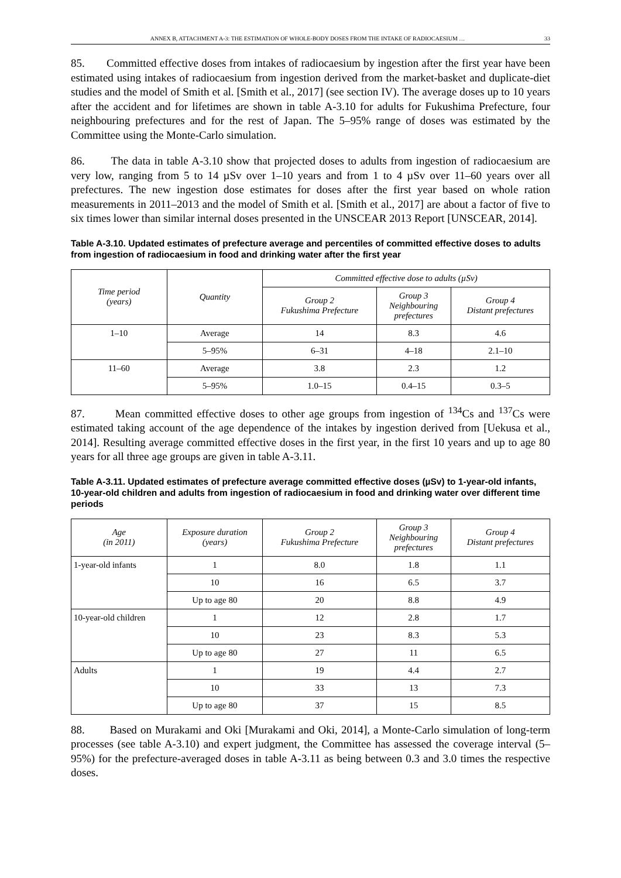ANNEX B, ATTACHMENT A-3: THE ESTIMATION OF WHOLE-BODY DOSES FROM THE INTAKE OF RADIOCAESIUM … 33
85. Committed effective doses from intakes of radiocaesium by ingestion after the first year have been estimated using intakes of radiocaesium from ingestion derived from the market-basket and duplicate-diet studies and the model of Smith et al. [Smith et al., 2017] (see section IV). The average doses up to 10 years after the accident and for lifetimes are shown in table A-3.10 for adults for Fukushima Prefecture, four neighbouring prefectures and for the rest of Japan. The 5–95% range of doses was estimated by the Committee using the Monte-Carlo simulation.
86. The data in table A-3.10 show that projected doses to adults from ingestion of radiocaesium are very low, ranging from 5 to 14 µSv over 1–10 years and from 1 to 4 µSv over 11–60 years over all prefectures. The new ingestion dose estimates for doses after the first year based on whole ration measurements in 2011–2013 and the model of Smith et al. [Smith et al., 2017] are about a factor of five to six times lower than similar internal doses presented in the UNSCEAR 2013 Report [UNSCEAR, 2014].
Table A-3.10. Updated estimates of prefecture average and percentiles of committed effective doses to adults from ingestion of radiocaesium in food and drinking water after the first year
| Time period (years) | Quantity | Committed effective dose to adults (µSv) | | |
| --- | --- | --- | --- | --- |
| | | Group 2 Fukushima Prefecture | Group 3 Neighbouring prefectures | Group 4 Distant prefectures |
| 1–10 | Average | 14 | 8.3 | 4.6 |
| | 5–95% | 6–31 | 4–18 | 2.1–10 |
| 11–60 | Average | 3.8 | 2.3 | 1.2 |
| | 5–95% | 1.0–15 | 0.4–15 | 0.3–5 |
87. Mean committed effective doses to other age groups from ingestion of <sup>134</sup>Cs and <sup>137</sup>Cs were estimated taking account of the age dependence of the intakes by ingestion derived from [Uekusa et al., 2014]. Resulting average committed effective doses in the first year, in the first 10 years and up to age 80 years for all three age groups are given in table A-3.11.
Table A-3.11. Updated estimates of prefecture average committed effective doses (µSv) to 1-year-old infants, 10-year-old children and adults from ingestion of radiocaesium in food and drinking water over different time periods
| Age (in 2011) | Exposure duration (years) | Group 2 Fukushima Prefecture | Group 3 Neighbouring prefectures | Group 4 Distant prefectures |
| --- | --- | --- | --- | --- |
| 1-year-old infants | 1 | 8.0 | 1.8 | 1.1 |
| | 10 | 16 | 6.5 | 3.7 |
| | Up to age 80 | 20 | 8.8 | 4.9 |
| 10-year-old children | 1 | 12 | 2.8 | 1.7 |
| | 10 | 23 | 8.3 | 5.3 |
| | Up to age 80 | 27 | 11 | 6.5 |
| Adults | 1 | 19 | 4.4 | 2.7 |
| | 10 | 33 | 13 | 7.3 |
| | Up to age 80 | 37 | 15 | 8.5 |
88. Based on Murakami and Oki [Murakami and Oki, 2014], a Monte-Carlo simulation of long-term processes (see table A-3.10) and expert judgment, the Committee has assessed the coverage interval (5–95%) for the prefecture-averaged doses in table A-3.11 as being between 0.3 and 3.0 times the respective doses.